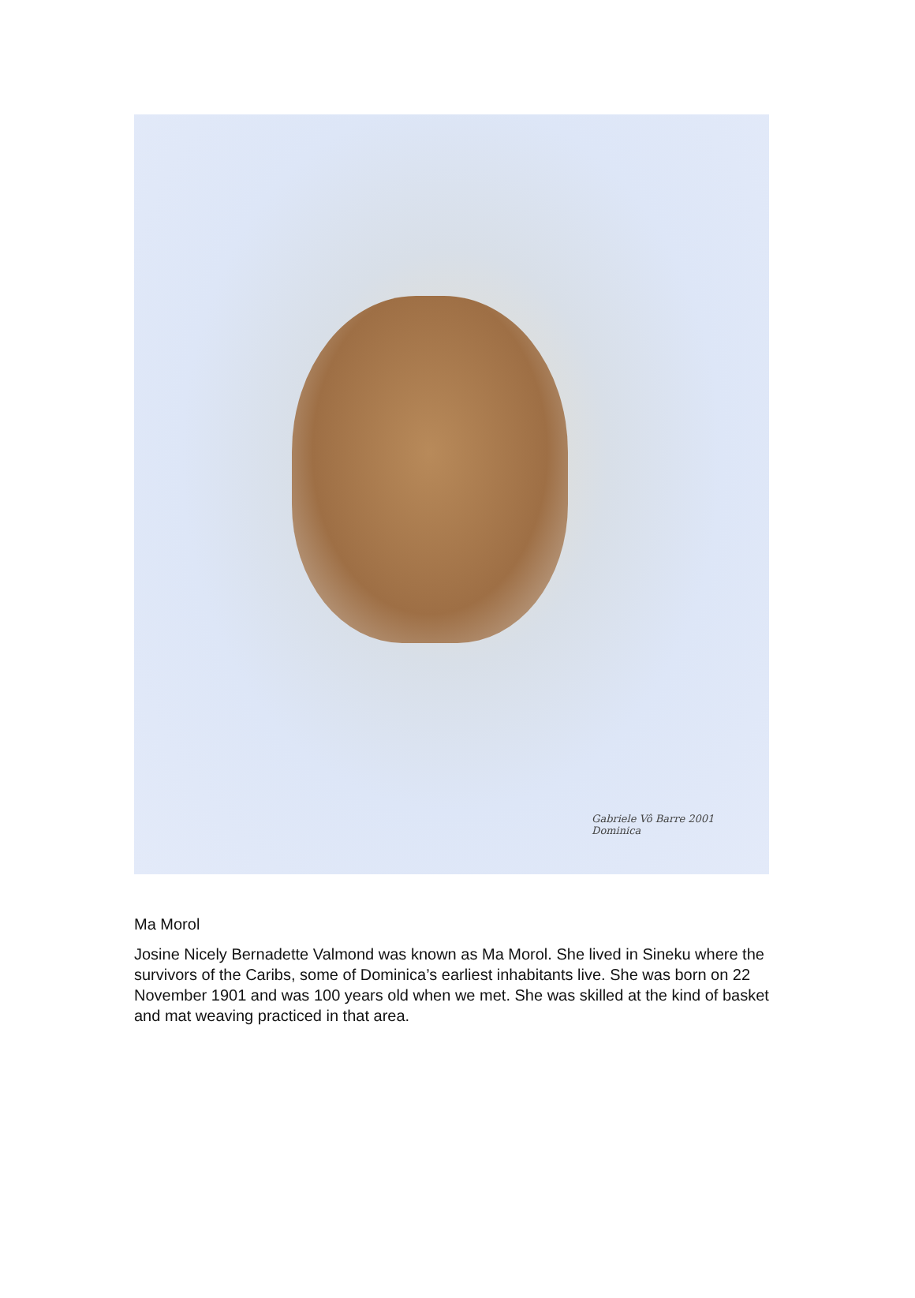Gabriele Vô Barre 2001
Dominica
Ma Morol
Josine Nicely Bernadette Valmond was known as Ma Morol. She lived in Sineku where the survivors of the Caribs, some of Dominica’s earliest inhabitants live. She was born on 22 November 1901 and was 100 years old when we met. She was skilled at the kind of basket and mat weaving practiced in that area.